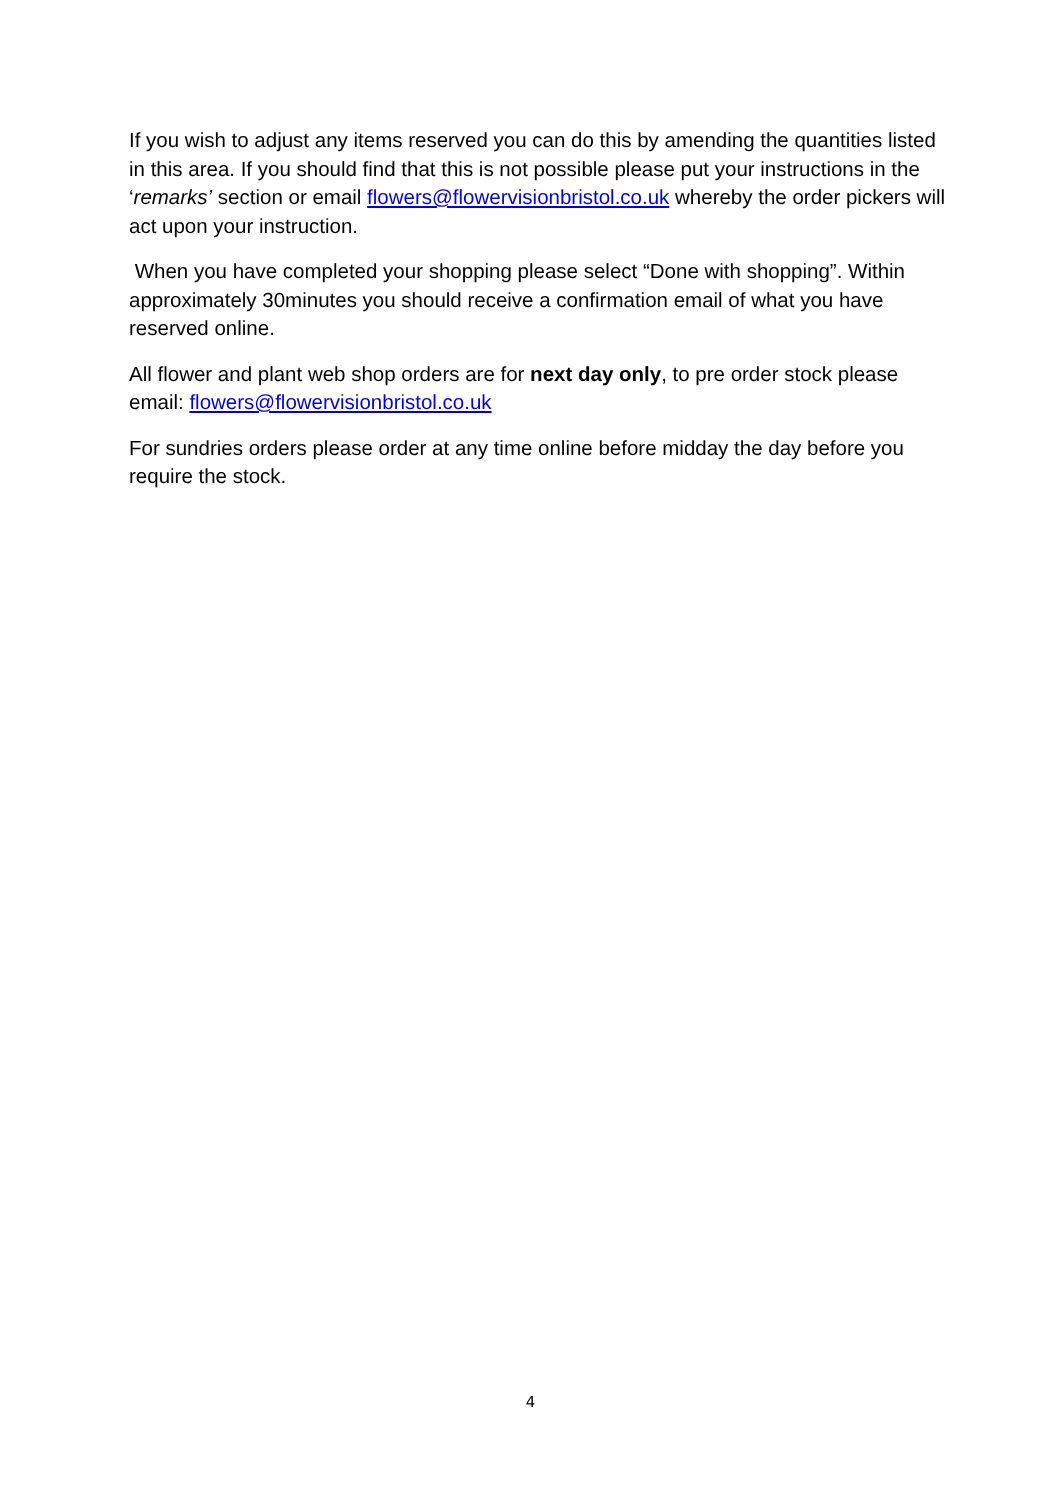If you wish to adjust any items reserved you can do this by amending the quantities listed in this area. If you should find that this is not possible please put your instructions in the ‘remarks’ section or email flowers@flowervisionbristol.co.uk whereby the order pickers will act upon your instruction.
When you have completed your shopping please select “Done with shopping”. Within approximately 30minutes you should receive a confirmation email of what you have reserved online.
All flower and plant web shop orders are for next day only, to pre order stock please email: flowers@flowervisionbristol.co.uk
For sundries orders please order at any time online before midday the day before you require the stock.
4